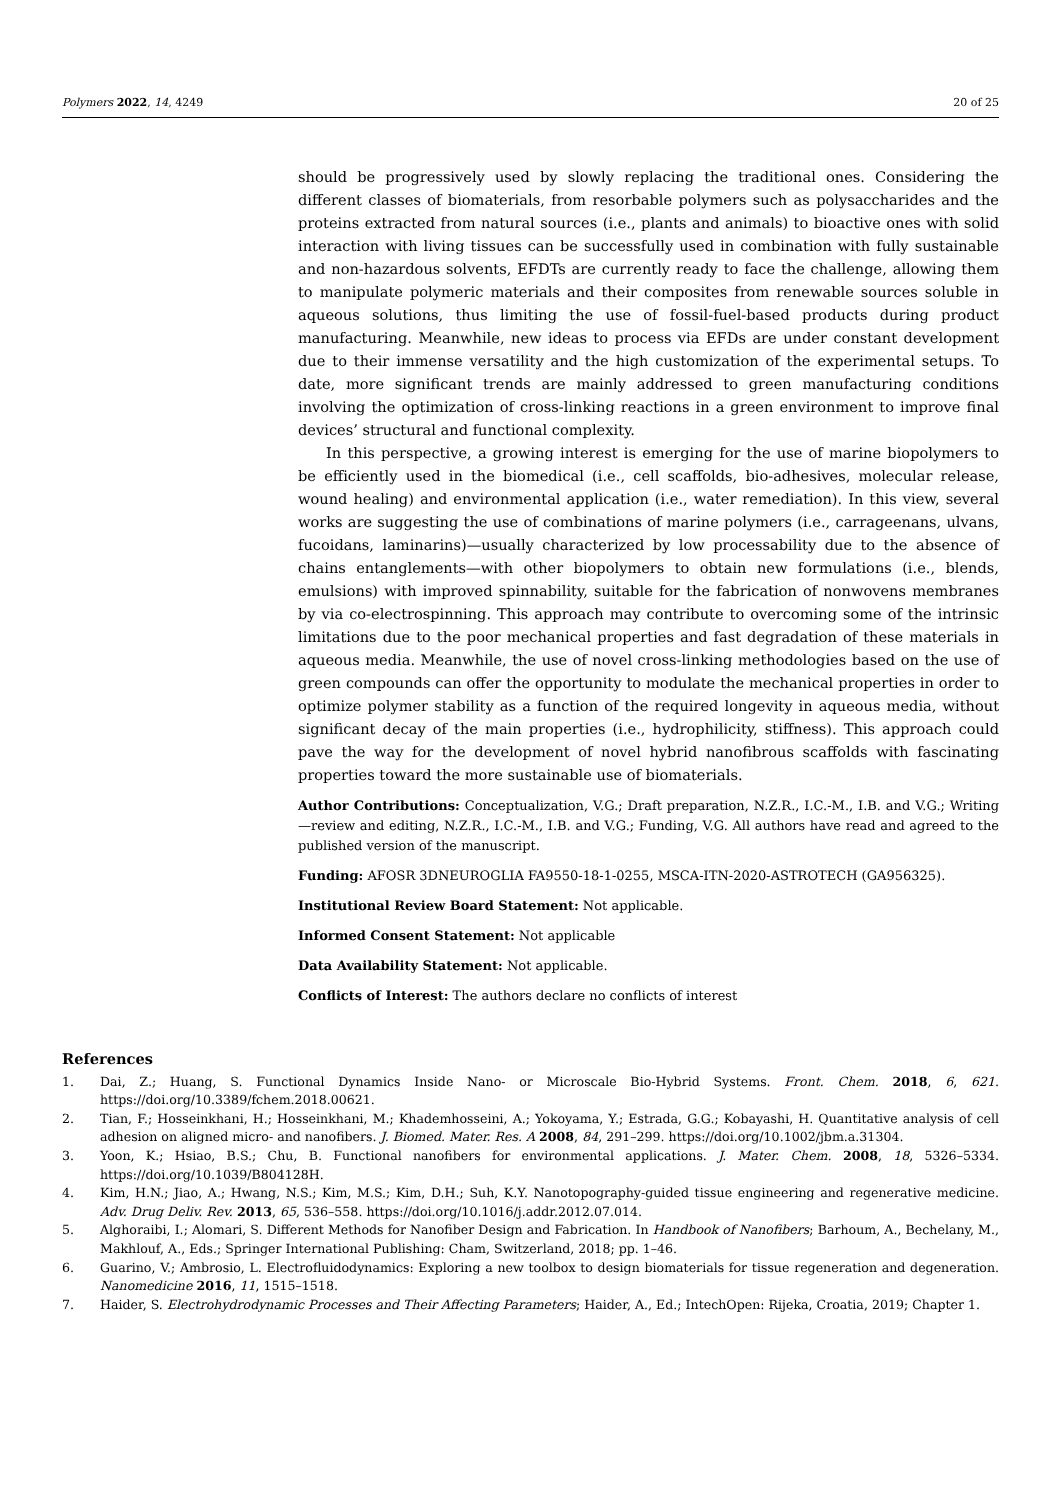Polymers 2022, 14, 4249 20 of 25
should be progressively used by slowly replacing the traditional ones. Considering the different classes of biomaterials, from resorbable polymers such as polysaccharides and the proteins extracted from natural sources (i.e., plants and animals) to bioactive ones with solid interaction with living tissues can be successfully used in combination with fully sustainable and non-hazardous solvents, EFDTs are currently ready to face the challenge, allowing them to manipulate polymeric materials and their composites from renewable sources soluble in aqueous solutions, thus limiting the use of fossil-fuel-based products during product manufacturing. Meanwhile, new ideas to process via EFDs are under constant development due to their immense versatility and the high customization of the experimental setups. To date, more significant trends are mainly addressed to green manufacturing conditions involving the optimization of cross-linking reactions in a green environment to improve final devices’ structural and functional complexity.
In this perspective, a growing interest is emerging for the use of marine biopolymers to be efficiently used in the biomedical (i.e., cell scaffolds, bio-adhesives, molecular release, wound healing) and environmental application (i.e., water remediation). In this view, several works are suggesting the use of combinations of marine polymers (i.e., carrageenans, ulvans, fucoidans, laminarins)—usually characterized by low processability due to the absence of chains entanglements—with other biopolymers to obtain new formulations (i.e., blends, emulsions) with improved spinnability, suitable for the fabrication of nonwovens membranes by via co-electrospinning. This approach may contribute to overcoming some of the intrinsic limitations due to the poor mechanical properties and fast degradation of these materials in aqueous media. Meanwhile, the use of novel cross-linking methodologies based on the use of green compounds can offer the opportunity to modulate the mechanical properties in order to optimize polymer stability as a function of the required longevity in aqueous media, without significant decay of the main properties (i.e., hydrophilicity, stiffness). This approach could pave the way for the development of novel hybrid nanofibrous scaffolds with fascinating properties toward the more sustainable use of biomaterials.
Author Contributions: Conceptualization, V.G.; Draft preparation, N.Z.R., I.C.-M., I.B. and V.G.; Writing—review and editing, N.Z.R., I.C.-M., I.B. and V.G.; Funding, V.G. All authors have read and agreed to the published version of the manuscript.
Funding: AFOSR 3DNEUROGLIA FA9550-18-1-0255, MSCA-ITN-2020-ASTROTECH (GA956325).
Institutional Review Board Statement: Not applicable.
Informed Consent Statement: Not applicable
Data Availability Statement: Not applicable.
Conflicts of Interest: The authors declare no conflicts of interest
References
1. Dai, Z.; Huang, S. Functional Dynamics Inside Nano- or Microscale Bio-Hybrid Systems. Front. Chem. 2018, 6, 621. https://doi.org/10.3389/fchem.2018.00621.
2. Tian, F.; Hosseinkhani, H.; Hosseinkhani, M.; Khademhosseini, A.; Yokoyama, Y.; Estrada, G.G.; Kobayashi, H. Quantitative analysis of cell adhesion on aligned micro- and nanofibers. J. Biomed. Mater. Res. A 2008, 84, 291–299. https://doi.org/10.1002/jbm.a.31304.
3. Yoon, K.; Hsiao, B.S.; Chu, B. Functional nanofibers for environmental applications. J. Mater. Chem. 2008, 18, 5326–5334. https://doi.org/10.1039/B804128H.
4. Kim, H.N.; Jiao, A.; Hwang, N.S.; Kim, M.S.; Kim, D.H.; Suh, K.Y. Nanotopography-guided tissue engineering and regenerative medicine. Adv. Drug Deliv. Rev. 2013, 65, 536–558. https://doi.org/10.1016/j.addr.2012.07.014.
5. Alghoraibi, I.; Alomari, S. Different Methods for Nanofiber Design and Fabrication. In Handbook of Nanofibers; Barhoum, A., Bechelany, M., Makhlouf, A., Eds.; Springer International Publishing: Cham, Switzerland, 2018; pp. 1–46.
6. Guarino, V.; Ambrosio, L. Electrofluidodynamics: Exploring a new toolbox to design biomaterials for tissue regeneration and degeneration. Nanomedicine 2016, 11, 1515–1518.
7. Haider, S. Electrohydrodynamic Processes and Their Affecting Parameters; Haider, A., Ed.; IntechOpen: Rijeka, Croatia, 2019; Chapter 1.